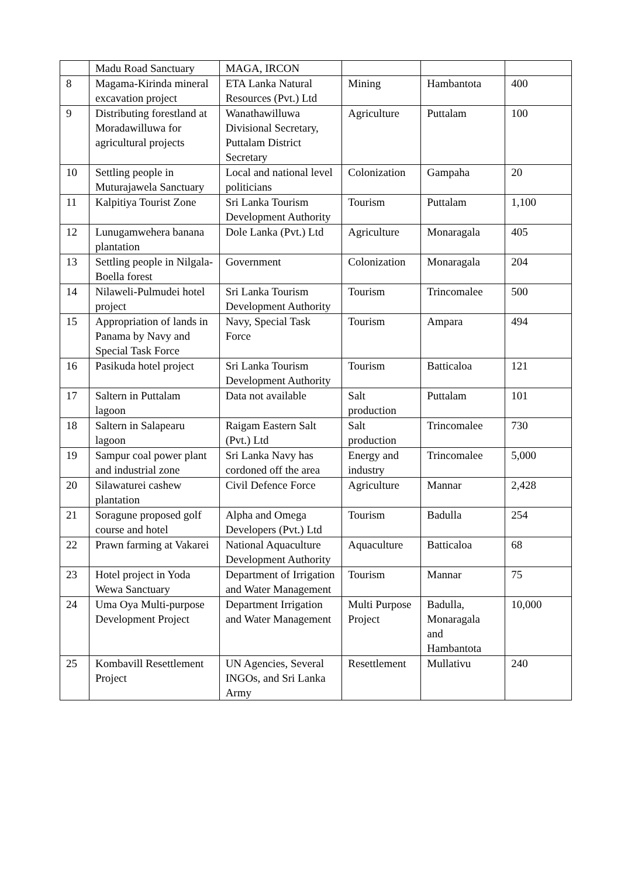| | Madu Road Sanctuary | MAGA, IRCON | | | |
| 8 | Magama-Kirinda mineral excavation project | ETA Lanka Natural Resources (Pvt.) Ltd | Mining | Hambantota | 400 |
| 9 | Distributing forestland at Moradawilluwa for agricultural projects | Wanathawilluwa Divisional Secretary, Puttalam District Secretary | Agriculture | Puttalam | 100 |
| 10 | Settling people in Muturajawela Sanctuary | Local and national level politicians | Colonization | Gampaha | 20 |
| 11 | Kalpitiya Tourist Zone | Sri Lanka Tourism Development Authority | Tourism | Puttalam | 1,100 |
| 12 | Lunugamwehera banana plantation | Dole Lanka (Pvt.) Ltd | Agriculture | Monaragala | 405 |
| 13 | Settling people in Nilgala-Boella forest | Government | Colonization | Monaragala | 204 |
| 14 | Nilaweli-Pulmudei hotel project | Sri Lanka Tourism Development Authority | Tourism | Trincomalee | 500 |
| 15 | Appropriation of lands in Panama by Navy and Special Task Force | Navy, Special Task Force | Tourism | Ampara | 494 |
| 16 | Pasikuda hotel project | Sri Lanka Tourism Development Authority | Tourism | Batticaloa | 121 |
| 17 | Saltern in Puttalam lagoon | Data not available | Salt production | Puttalam | 101 |
| 18 | Saltern in Salapearu lagoon | Raigam Eastern Salt (Pvt.) Ltd | Salt production | Trincomalee | 730 |
| 19 | Sampur coal power plant and industrial zone | Sri Lanka Navy has cordoned off the area | Energy and industry | Trincomalee | 5,000 |
| 20 | Silawaturei cashew plantation | Civil Defence Force | Agriculture | Mannar | 2,428 |
| 21 | Soragune proposed golf course and hotel | Alpha and Omega Developers (Pvt.) Ltd | Tourism | Badulla | 254 |
| 22 | Prawn farming at Vakarei | National Aquaculture Development Authority | Aquaculture | Batticaloa | 68 |
| 23 | Hotel project in Yoda Wewa Sanctuary | Department of Irrigation and Water Management | Tourism | Mannar | 75 |
| 24 | Uma Oya Multi-purpose Development Project | Department Irrigation and Water Management | Multi Purpose Project | Badulla, Monaragala and Hambantota | 10,000 |
| 25 | Kombavill Resettlement Project | UN Agencies, Several INGOs, and Sri Lanka Army | Resettlement | Mullativu | 240 |